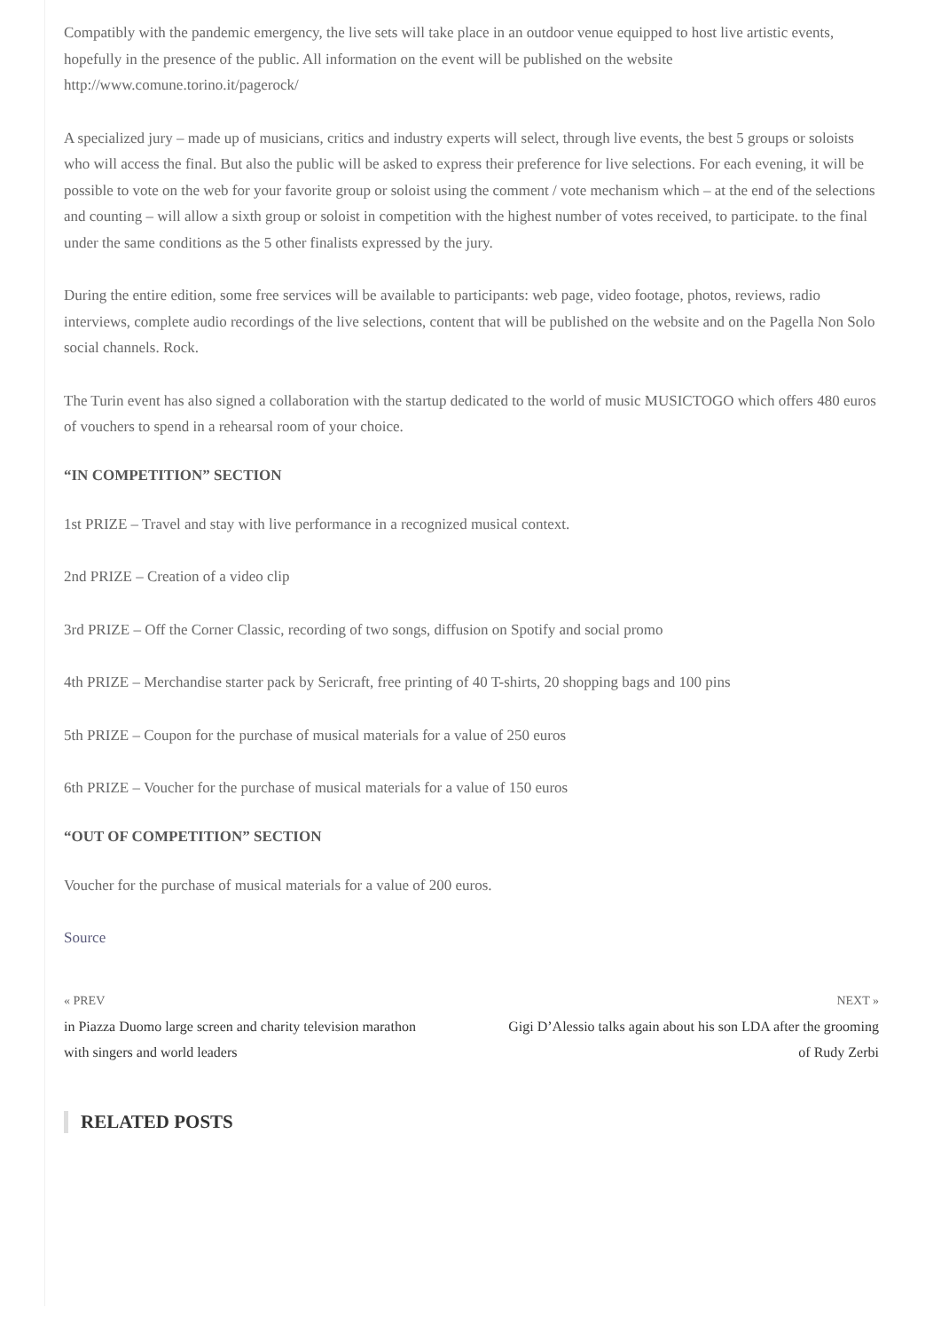Compatibly with the pandemic emergency, the live sets will take place in an outdoor venue equipped to host live artistic events, hopefully in the presence of the public. All information on the event will be published on the website http://www.comune.torino.it/pagerock/
A specialized jury – made up of musicians, critics and industry experts will select, through live events, the best 5 groups or soloists who will access the final. But also the public will be asked to express their preference for live selections. For each evening, it will be possible to vote on the web for your favorite group or soloist using the comment / vote mechanism which – at the end of the selections and counting – will allow a sixth group or soloist in competition with the highest number of votes received, to participate. to the final under the same conditions as the 5 other finalists expressed by the jury.
During the entire edition, some free services will be available to participants: web page, video footage, photos, reviews, radio interviews, complete audio recordings of the live selections, content that will be published on the website and on the Pagella Non Solo social channels. Rock.
The Turin event has also signed a collaboration with the startup dedicated to the world of music MUSICTOGO which offers 480 euros of vouchers to spend in a rehearsal room of your choice.
“IN COMPETITION” SECTION
1st PRIZE – Travel and stay with live performance in a recognized musical context.
2nd PRIZE – Creation of a video clip
3rd PRIZE – Off the Corner Classic, recording of two songs, diffusion on Spotify and social promo
4th PRIZE – Merchandise starter pack by Sericraft, free printing of 40 T-shirts, 20 shopping bags and 100 pins
5th PRIZE – Coupon for the purchase of musical materials for a value of 250 euros
6th PRIZE – Voucher for the purchase of musical materials for a value of 150 euros
“OUT OF COMPETITION” SECTION
Voucher for the purchase of musical materials for a value of 200 euros.
Source
« PREV
in Piazza Duomo large screen and charity television marathon with singers and world leaders
NEXT »
Gigi D’Alessio talks again about his son LDA after the grooming of Rudy Zerbi
RELATED POSTS